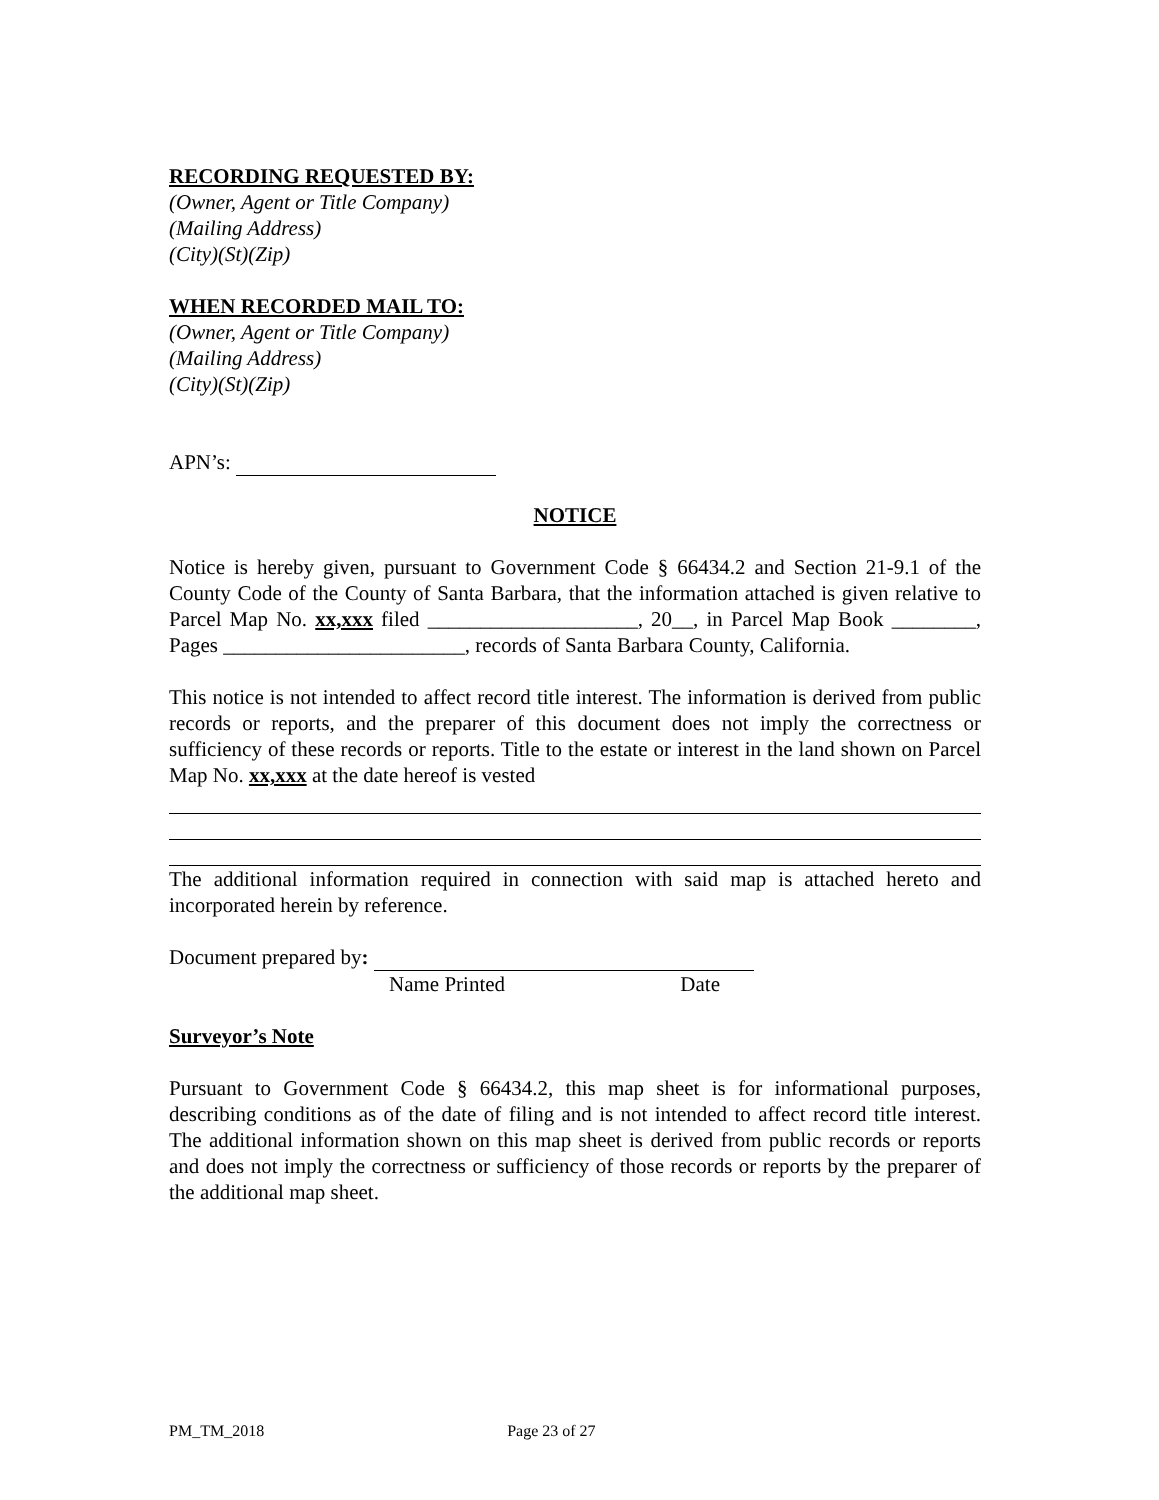RECORDING REQUESTED BY:
(Owner, Agent or Title Company)
(Mailing Address)
(City)(St)(Zip)
WHEN RECORDED MAIL TO:
(Owner, Agent or Title Company)
(Mailing Address)
(City)(St)(Zip)
APN’s:
NOTICE
Notice is hereby given, pursuant to Government Code § 66434.2 and Section 21-9.1 of the County Code of the County of Santa Barbara, that the information attached is given relative to Parcel Map No. xx,xxx filed ____________________, 20__, in Parcel Map Book ________, Pages _______________________, records of Santa Barbara County, California.
This notice is not intended to affect record title interest. The information is derived from public records or reports, and the preparer of this document does not imply the correctness or sufficiency of these records or reports. Title to the estate or interest in the land shown on Parcel Map No. xx,xxx at the date hereof is vested
The additional information required in connection with said map is attached hereto and incorporated herein by reference.
Document prepared by:
Name Printed Date
Surveyor’s Note
Pursuant to Government Code § 66434.2, this map sheet is for informational purposes, describing conditions as of the date of filing and is not intended to affect record title interest. The additional information shown on this map sheet is derived from public records or reports and does not imply the correctness or sufficiency of those records or reports by the preparer of the additional map sheet.
PM_TM_2018 Page 23 of 27